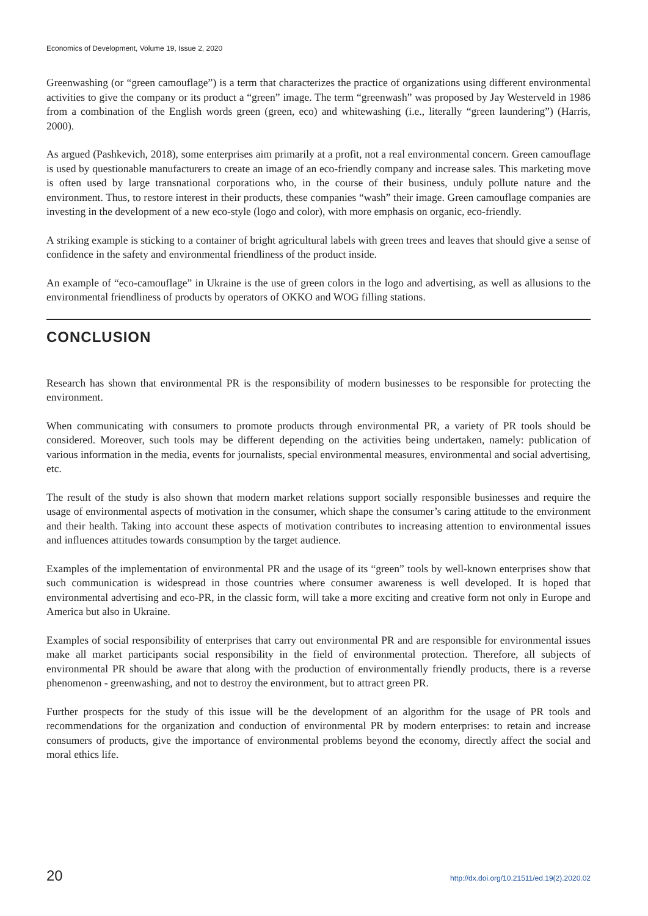Economics of Development, Volume 19, Issue 2, 2020
Greenwashing (or “green camouflage”) is a term that characterizes the practice of organizations using different environmental activities to give the company or its product a “green” image. The term “greenwash” was proposed by Jay Westerveld in 1986 from a combination of the English words green (green, eco) and whitewashing (i.e., literally “green laundering”) (Harris, 2000).
As argued (Pashkevich, 2018), some enterprises aim primarily at a profit, not a real environmental concern. Green camouflage is used by questionable manufacturers to create an image of an eco-friendly company and increase sales. This marketing move is often used by large transnational corporations who, in the course of their business, unduly pollute nature and the environment. Thus, to restore interest in their products, these companies “wash” their image. Green camouflage companies are investing in the development of a new eco-style (logo and color), with more emphasis on organic, eco-friendly.
A striking example is sticking to a container of bright agricultural labels with green trees and leaves that should give a sense of confidence in the safety and environmental friendliness of the product inside.
An example of “eco-camouflage” in Ukraine is the use of green colors in the logo and advertising, as well as allusions to the environmental friendliness of products by operators of OKKO and WOG filling stations.
CONCLUSION
Research has shown that environmental PR is the responsibility of modern businesses to be responsible for protecting the environment.
When communicating with consumers to promote products through environmental PR, a variety of PR tools should be considered. Moreover, such tools may be different depending on the activities being undertaken, namely: publication of various information in the media, events for journalists, special environmental measures, environmental and social advertising, etc.
The result of the study is also shown that modern market relations support socially responsible businesses and require the usage of environmental aspects of motivation in the consumer, which shape the consumer’s caring attitude to the environment and their health. Taking into account these aspects of motivation contributes to increasing attention to environmental issues and influences attitudes towards consumption by the target audience.
Examples of the implementation of environmental PR and the usage of its “green” tools by well-known enterprises show that such communication is widespread in those countries where consumer awareness is well developed. It is hoped that environmental advertising and eco-PR, in the classic form, will take a more exciting and creative form not only in Europe and America but also in Ukraine.
Examples of social responsibility of enterprises that carry out environmental PR and are responsible for environmental issues make all market participants social responsibility in the field of environmental protection. Therefore, all subjects of environmental PR should be aware that along with the production of environmentally friendly products, there is a reverse phenomenon - greenwashing, and not to destroy the environment, but to attract green PR.
Further prospects for the study of this issue will be the development of an algorithm for the usage of PR tools and recommendations for the organization and conduction of environmental PR by modern enterprises: to retain and increase consumers of products, give the importance of environmental problems beyond the economy, directly affect the social and moral ethics life.
20 http://dx.doi.org/10.21511/ed.19(2).2020.02